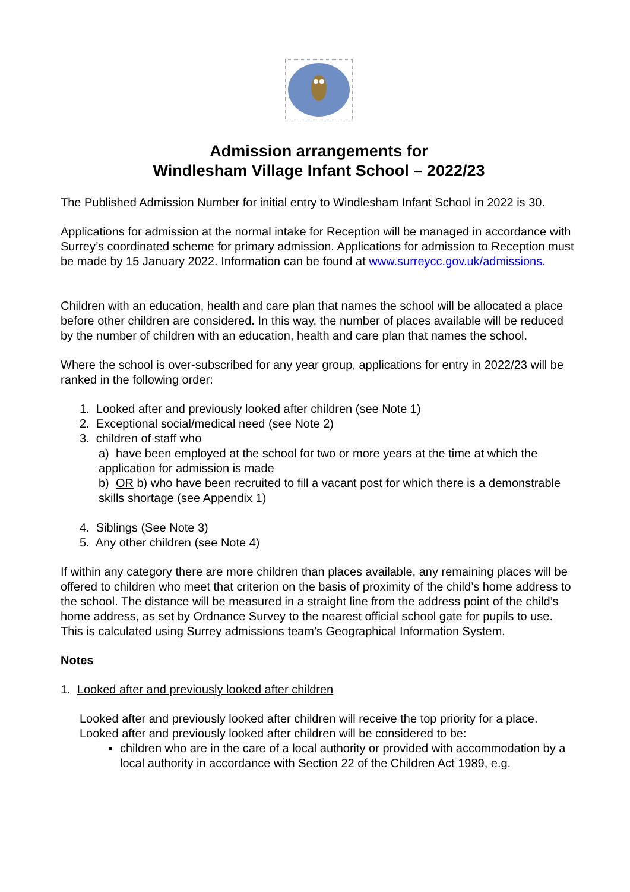Admission arrangements for
Windlesham Village Infant School – 2022/23
The Published Admission Number for initial entry to Windlesham Infant School in 2022 is 30.
Applications for admission at the normal intake for Reception will be managed in accordance with Surrey’s coordinated scheme for primary admission. Applications for admission to Reception must be made by 15 January 2022. Information can be found at www.surreycc.gov.uk/admissions.
Children with an education, health and care plan that names the school will be allocated a place before other children are considered. In this way, the number of places available will be reduced by the number of children with an education, health and care plan that names the school.
Where the school is over-subscribed for any year group, applications for entry in 2022/23 will be ranked in the following order:
1. Looked after and previously looked after children (see Note 1)
2. Exceptional social/medical need (see Note 2)
3. children of staff who
a) have been employed at the school for two or more years at the time at which the application for admission is made
b) OR b) who have been recruited to fill a vacant post for which there is a demonstrable skills shortage (see Appendix 1)
4. Siblings (See Note 3)
5. Any other children (see Note 4)
If within any category there are more children than places available, any remaining places will be offered to children who meet that criterion on the basis of proximity of the child’s home address to the school. The distance will be measured in a straight line from the address point of the child’s home address, as set by Ordnance Survey to the nearest official school gate for pupils to use. This is calculated using Surrey admissions team’s Geographical Information System.
Notes
1. Looked after and previously looked after children
Looked after and previously looked after children will receive the top priority for a place. Looked after and previously looked after children will be considered to be:
children who are in the care of a local authority or provided with accommodation by a local authority in accordance with Section 22 of the Children Act 1989, e.g.